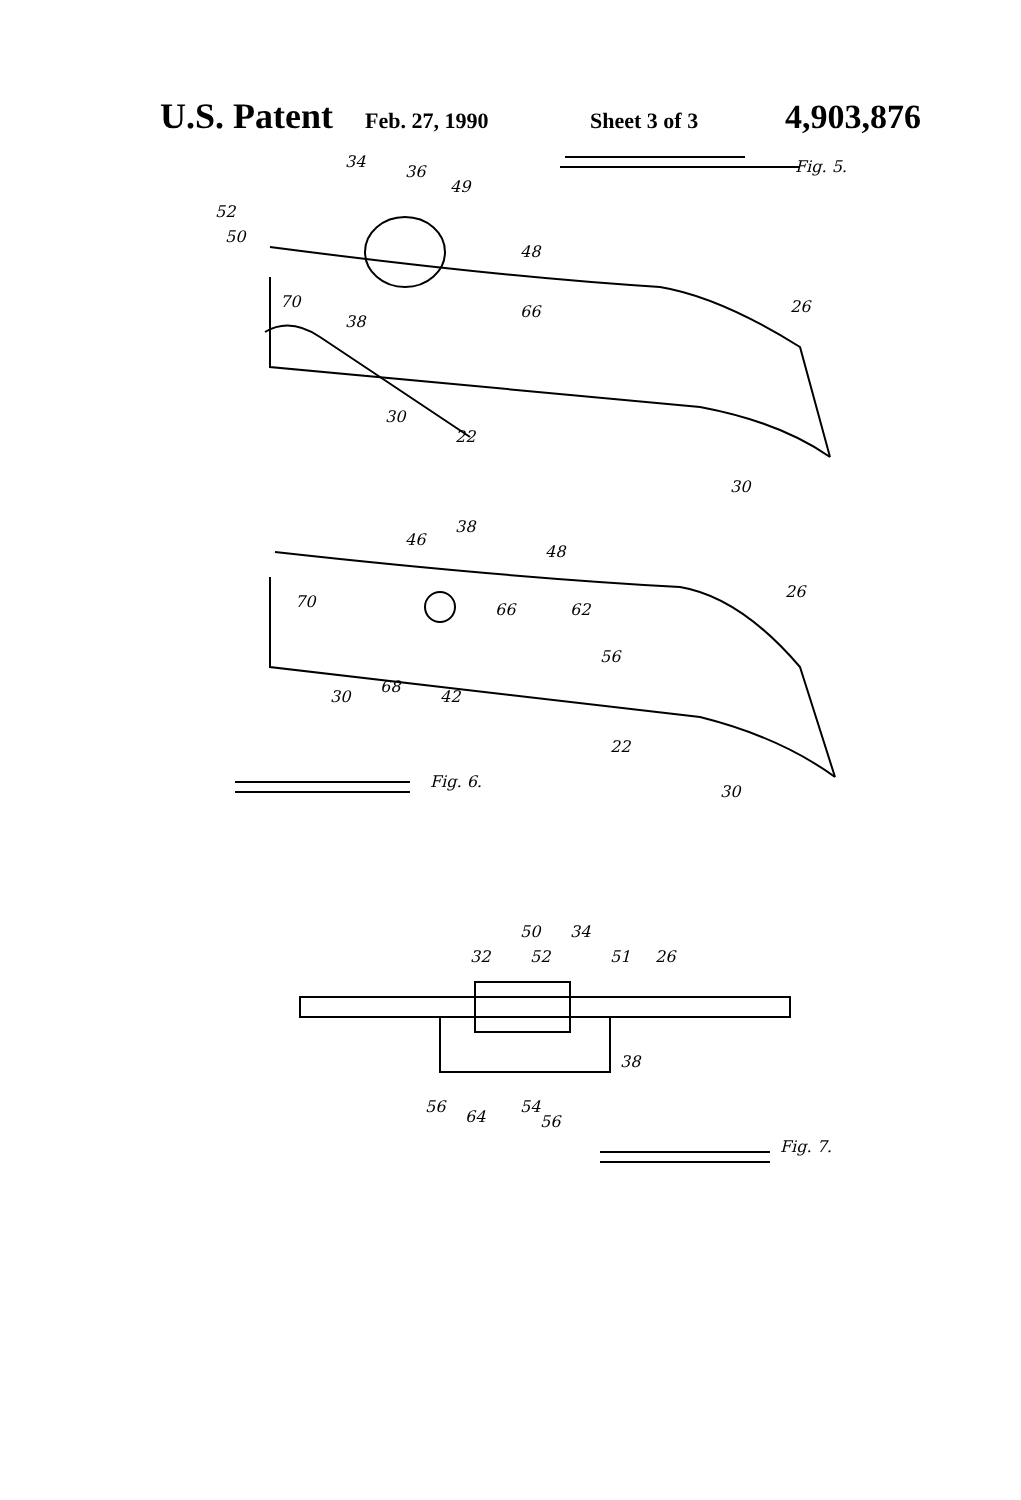U.S. Patent Feb. 27, 1990 Sheet 3 of 3 4,903,876
34
36
49
52
50
48
70
38
66
26
30
22
30
Fig. 5.
46
38
48
70
66
62
56
26
30
68
42
22
30
Fig. 6.
50
34
32
52
51
26
38
56
64
54
56
Fig. 7.